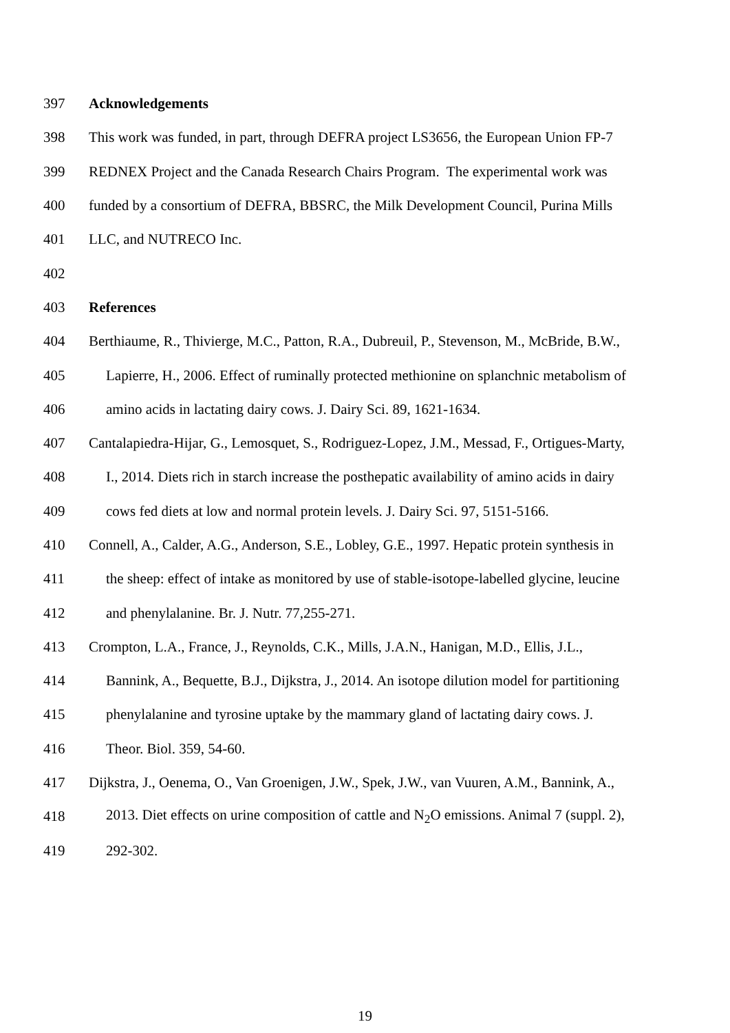397 Acknowledgements
398 This work was funded, in part, through DEFRA project LS3656, the European Union FP-7
399 REDNEX Project and the Canada Research Chairs Program. The experimental work was
400 funded by a consortium of DEFRA, BBSRC, the Milk Development Council, Purina Mills
401 LLC, and NUTRECO Inc.
402
403 References
404 Berthiaume, R., Thivierge, M.C., Patton, R.A., Dubreuil, P., Stevenson, M., McBride, B.W.,
405 Lapierre, H., 2006. Effect of ruminally protected methionine on splanchnic metabolism of
406 amino acids in lactating dairy cows. J. Dairy Sci. 89, 1621-1634.
407 Cantalapiedra-Hijar, G., Lemosquet, S., Rodriguez-Lopez, J.M., Messad, F., Ortigues-Marty,
408 I., 2014. Diets rich in starch increase the posthepatic availability of amino acids in dairy
409 cows fed diets at low and normal protein levels. J. Dairy Sci. 97, 5151-5166.
410 Connell, A., Calder, A.G., Anderson, S.E., Lobley, G.E., 1997. Hepatic protein synthesis in
411 the sheep: effect of intake as monitored by use of stable-isotope-labelled glycine, leucine
412 and phenylalanine. Br. J. Nutr. 77,255-271.
413 Crompton, L.A., France, J., Reynolds, C.K., Mills, J.A.N., Hanigan, M.D., Ellis, J.L.,
414 Bannink, A., Bequette, B.J., Dijkstra, J., 2014. An isotope dilution model for partitioning
415 phenylalanine and tyrosine uptake by the mammary gland of lactating dairy cows. J.
416 Theor. Biol. 359, 54-60.
417 Dijkstra, J., Oenema, O., Van Groenigen, J.W., Spek, J.W., van Vuuren, A.M., Bannink, A.,
418 2013. Diet effects on urine composition of cattle and N<sub>2</sub>O emissions. Animal 7 (suppl. 2),
419 292-302.
19